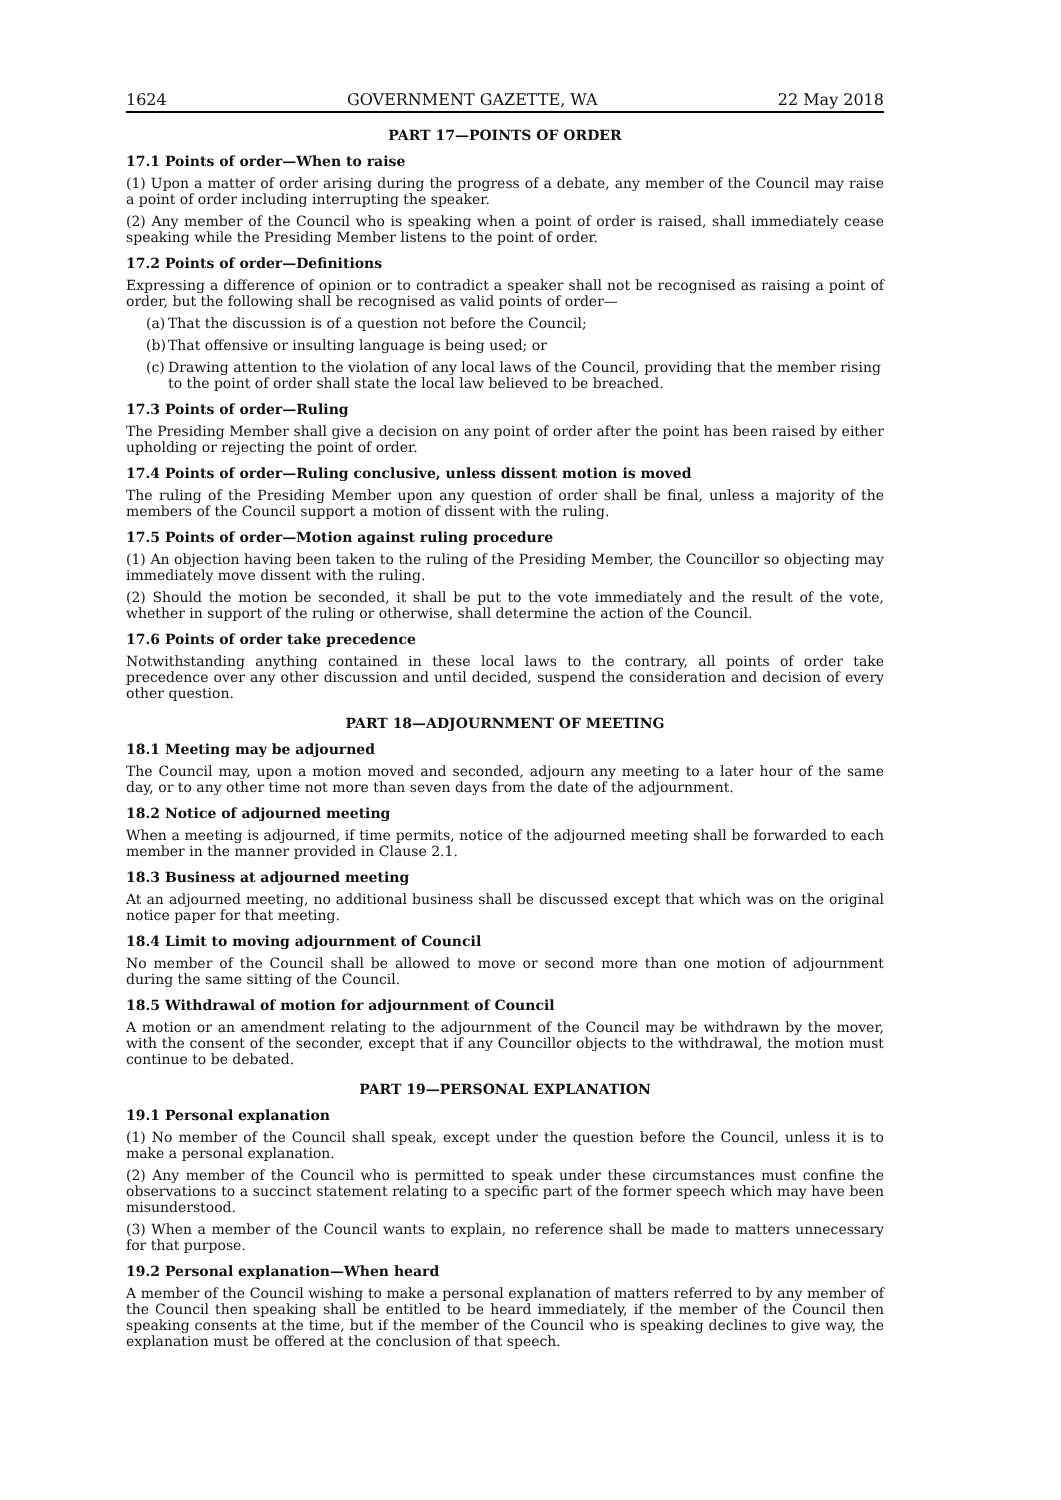1624 GOVERNMENT GAZETTE, WA 22 May 2018
PART 17—POINTS OF ORDER
17.1 Points of order—When to raise
(1) Upon a matter of order arising during the progress of a debate, any member of the Council may raise a point of order including interrupting the speaker.
(2) Any member of the Council who is speaking when a point of order is raised, shall immediately cease speaking while the Presiding Member listens to the point of order.
17.2 Points of order—Definitions
Expressing a difference of opinion or to contradict a speaker shall not be recognised as raising a point of order, but the following shall be recognised as valid points of order—
(a) That the discussion is of a question not before the Council;
(b) That offensive or insulting language is being used; or
(c) Drawing attention to the violation of any local laws of the Council, providing that the member rising to the point of order shall state the local law believed to be breached.
17.3 Points of order—Ruling
The Presiding Member shall give a decision on any point of order after the point has been raised by either upholding or rejecting the point of order.
17.4 Points of order—Ruling conclusive, unless dissent motion is moved
The ruling of the Presiding Member upon any question of order shall be final, unless a majority of the members of the Council support a motion of dissent with the ruling.
17.5 Points of order—Motion against ruling procedure
(1) An objection having been taken to the ruling of the Presiding Member, the Councillor so objecting may immediately move dissent with the ruling.
(2) Should the motion be seconded, it shall be put to the vote immediately and the result of the vote, whether in support of the ruling or otherwise, shall determine the action of the Council.
17.6 Points of order take precedence
Notwithstanding anything contained in these local laws to the contrary, all points of order take precedence over any other discussion and until decided, suspend the consideration and decision of every other question.
PART 18—ADJOURNMENT OF MEETING
18.1 Meeting may be adjourned
The Council may, upon a motion moved and seconded, adjourn any meeting to a later hour of the same day, or to any other time not more than seven days from the date of the adjournment.
18.2 Notice of adjourned meeting
When a meeting is adjourned, if time permits, notice of the adjourned meeting shall be forwarded to each member in the manner provided in Clause 2.1.
18.3 Business at adjourned meeting
At an adjourned meeting, no additional business shall be discussed except that which was on the original notice paper for that meeting.
18.4 Limit to moving adjournment of Council
No member of the Council shall be allowed to move or second more than one motion of adjournment during the same sitting of the Council.
18.5 Withdrawal of motion for adjournment of Council
A motion or an amendment relating to the adjournment of the Council may be withdrawn by the mover, with the consent of the seconder, except that if any Councillor objects to the withdrawal, the motion must continue to be debated.
PART 19—PERSONAL EXPLANATION
19.1 Personal explanation
(1) No member of the Council shall speak, except under the question before the Council, unless it is to make a personal explanation.
(2) Any member of the Council who is permitted to speak under these circumstances must confine the observations to a succinct statement relating to a specific part of the former speech which may have been misunderstood.
(3) When a member of the Council wants to explain, no reference shall be made to matters unnecessary for that purpose.
19.2 Personal explanation—When heard
A member of the Council wishing to make a personal explanation of matters referred to by any member of the Council then speaking shall be entitled to be heard immediately, if the member of the Council then speaking consents at the time, but if the member of the Council who is speaking declines to give way, the explanation must be offered at the conclusion of that speech.